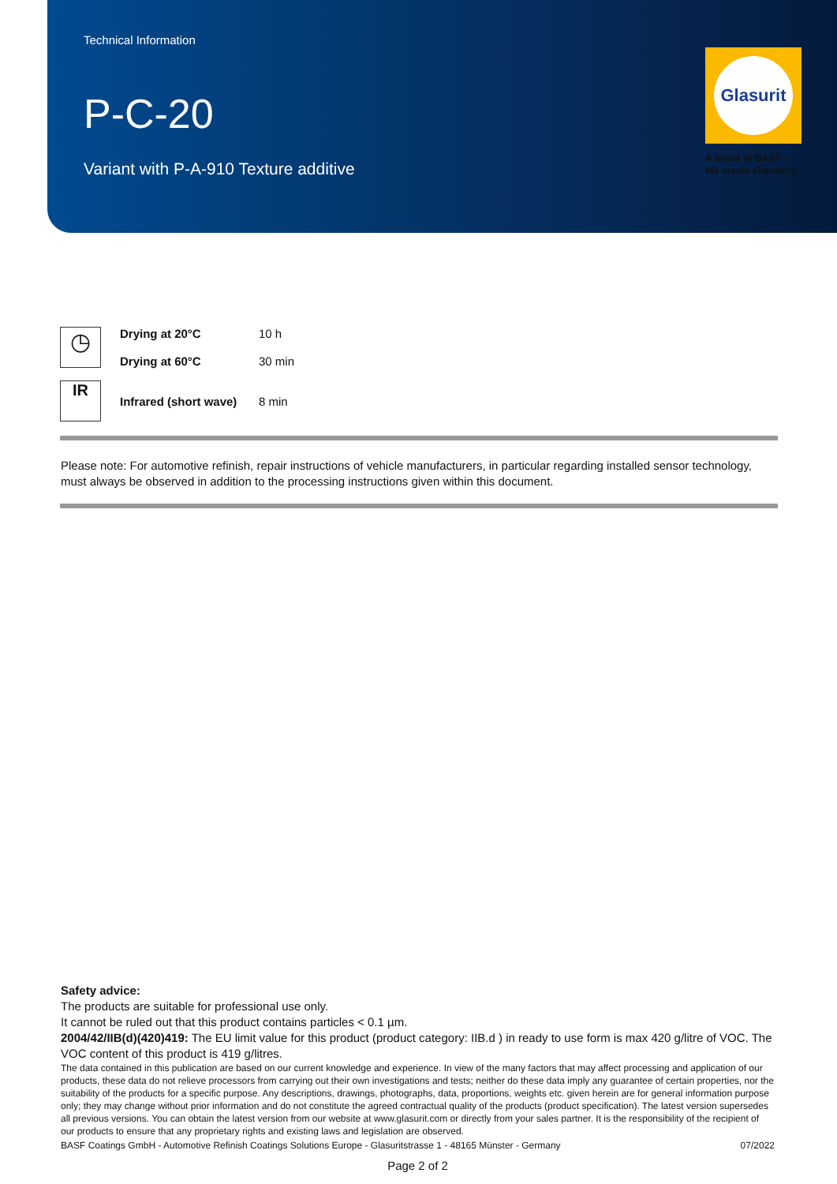Technical Information
P-C-20
Variant with P-A-910 Texture additive
Glasurit
A brand of BASF –
We create chemistry
| ◷ | Drying at 20°C | 10 h |
| | Drying at 60°C | 30 min |
| IR | Infrared (short wave) | 8 min |
Please note: For automotive refinish, repair instructions of vehicle manufacturers, in particular regarding installed sensor technology, must always be observed in addition to the processing instructions given within this document.
Safety advice:
The products are suitable for professional use only.
It cannot be ruled out that this product contains particles < 0.1 µm.
2004/42/IIB(d)(420)419: The EU limit value for this product (product category: IIB.d ) in ready to use form is max 420 g/litre of VOC. The VOC content of this product is 419 g/litres.
The data contained in this publication are based on our current knowledge and experience. In view of the many factors that may affect processing and application of our products, these data do not relieve processors from carrying out their own investigations and tests; neither do these data imply any guarantee of certain properties, nor the suitability of the products for a specific purpose. Any descriptions, drawings, photographs, data, proportions, weights etc. given herein are for general information purpose only; they may change without prior information and do not constitute the agreed contractual quality of the products (product specification). The latest version supersedes all previous versions. You can obtain the latest version from our website at www.glasurit.com or directly from your sales partner. It is the responsibility of the recipient of our products to ensure that any proprietary rights and existing laws and legislation are observed.
BASF Coatings GmbH - Automotive Refinish Coatings Solutions Europe - Glasuritstrasse 1 - 48165 Münster - Germany 07/2022
Page 2 of 2